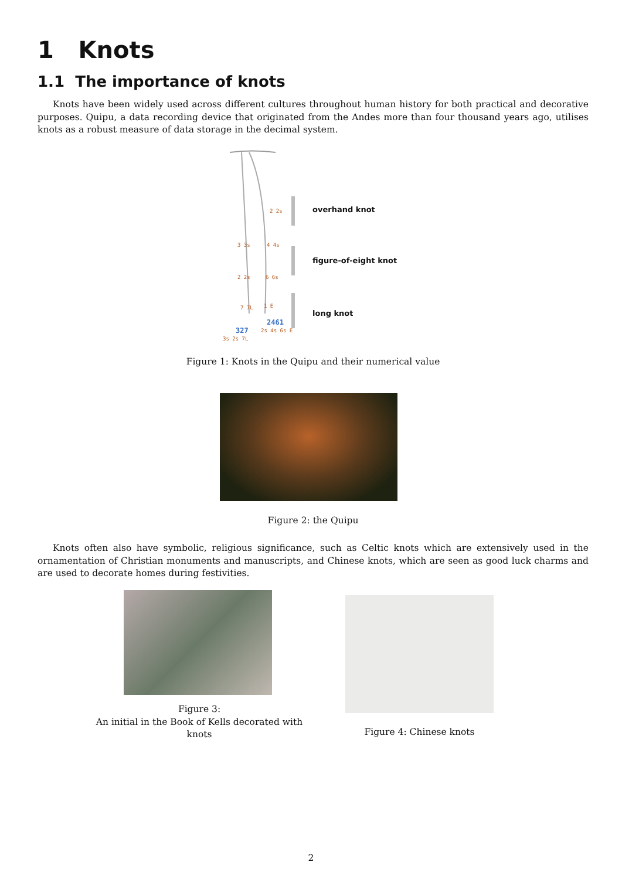1 Knots
1.1 The importance of knots
Knots have been widely used across different cultures throughout human history for both practical and decorative purposes. Quipu, a data recording device that originated from the Andes more than four thousand years ago, utilises knots as a robust measure of data storage in the decimal system.
overhand knot
figure-of-eight knot
long knot
2 2s
3 3s 4 4s
2 2s 6 6s
7 7L 1 E
2461
2s 4s 6s E 327
3s 2s 7L
Figure 1: Knots in the Quipu and their numerical value
Figure 2: the Quipu
Knots often also have symbolic, religious significance, such as Celtic knots which are extensively used in the ornamentation of Christian monuments and manuscripts, and Chinese knots, which are seen as good luck charms and are used to decorate homes during festivities.
Figure 3:
An initial in the Book of Kells decorated with knots
Figure 4: Chinese knots
2